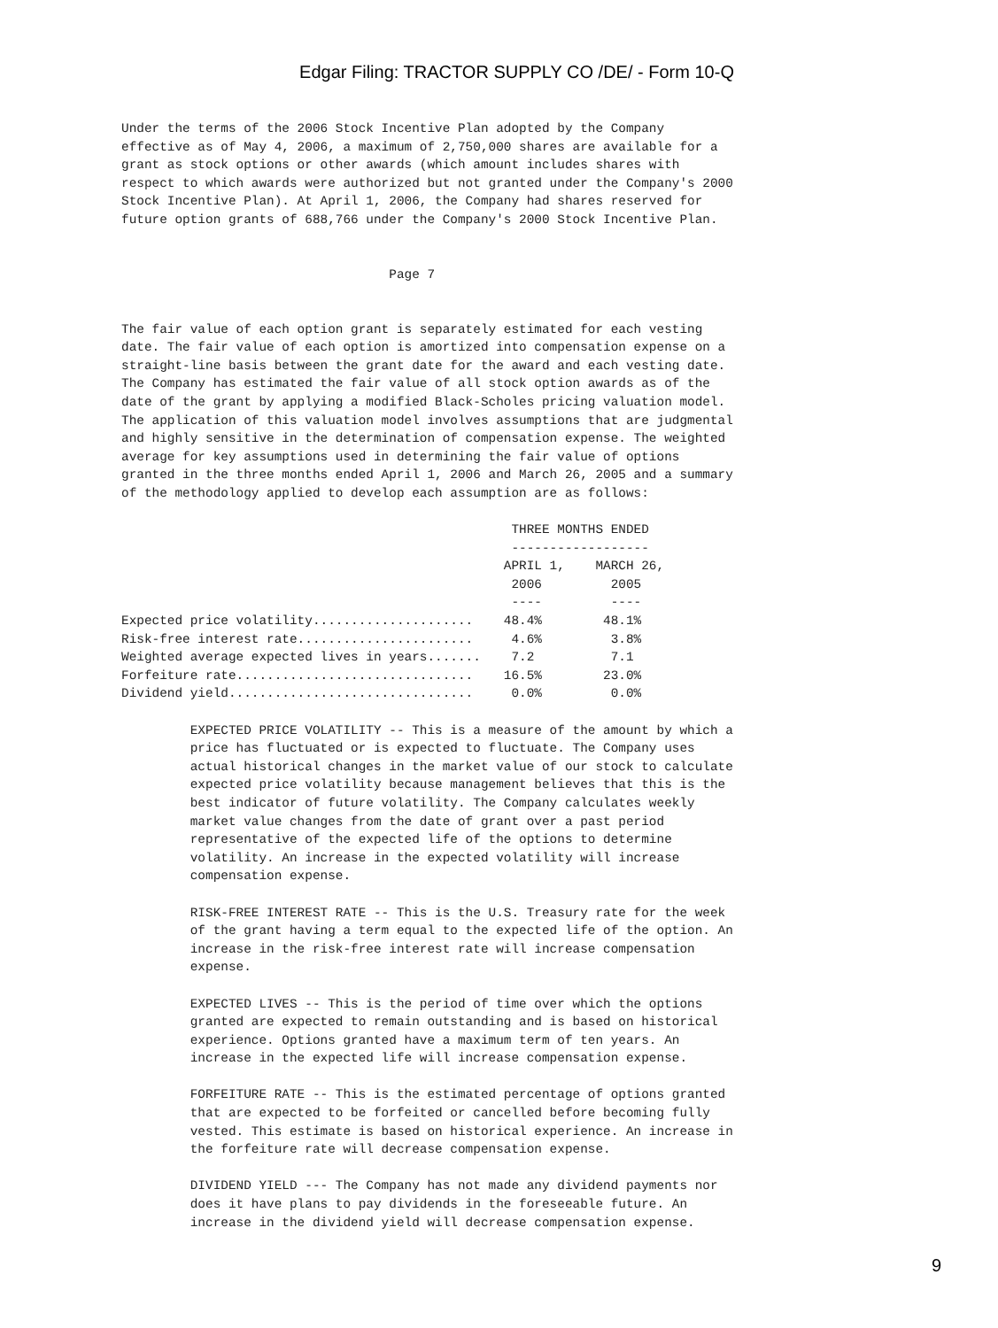Edgar Filing: TRACTOR SUPPLY CO /DE/ - Form 10-Q
Under the terms of the 2006 Stock Incentive Plan adopted by the Company
effective as of May 4, 2006, a maximum of 2,750,000 shares are available for a
grant as stock options or other awards (which amount includes shares with
respect to which awards were authorized but not granted under the Company's 2000
Stock Incentive Plan). At April 1, 2006, the Company had shares reserved for
future option grants of 688,766 under the Company's 2000 Stock Incentive Plan.


                                   Page 7


The fair value of each option grant is separately estimated for each vesting
date. The fair value of each option is amortized into compensation expense on a
straight-line basis between the grant date for the award and each vesting date.
The Company has estimated the fair value of all stock option awards as of the
date of the grant by applying a modified Black-Scholes pricing valuation model.
The application of this valuation model involves assumptions that are judgmental
and highly sensitive in the determination of compensation expense. The weighted
average for key assumptions used in determining the fair value of options
granted in the three months ended April 1, 2006 and March 26, 2005 and a summary
of the methodology applied to develop each assumption are as follows:

                                                   THREE MONTHS ENDED
                                                   ------------------
                                                  APRIL 1,    MARCH 26,
                                                   2006         2005
                                                   ----         ----
Expected price volatility.....................    48.4%        48.1%
Risk-free interest rate.......................     4.6%         3.8%
Weighted average expected lives in years.......    7.2          7.1
Forfeiture rate...............................    16.5%        23.0%
Dividend yield................................     0.0%         0.0%

         EXPECTED PRICE VOLATILITY -- This is a measure of the amount by which a
         price has fluctuated or is expected to fluctuate. The Company uses
         actual historical changes in the market value of our stock to calculate
         expected price volatility because management believes that this is the
         best indicator of future volatility. The Company calculates weekly
         market value changes from the date of grant over a past period
         representative of the expected life of the options to determine
         volatility. An increase in the expected volatility will increase
         compensation expense.

         RISK-FREE INTEREST RATE -- This is the U.S. Treasury rate for the week
         of the grant having a term equal to the expected life of the option. An
         increase in the risk-free interest rate will increase compensation
         expense.

         EXPECTED LIVES -- This is the period of time over which the options
         granted are expected to remain outstanding and is based on historical
         experience. Options granted have a maximum term of ten years. An
         increase in the expected life will increase compensation expense.

         FORFEITURE RATE -- This is the estimated percentage of options granted
         that are expected to be forfeited or cancelled before becoming fully
         vested. This estimate is based on historical experience. An increase in
         the forfeiture rate will decrease compensation expense.

         DIVIDEND YIELD --- The Company has not made any dividend payments nor
         does it have plans to pay dividends in the foreseeable future. An
         increase in the dividend yield will decrease compensation expense.
9